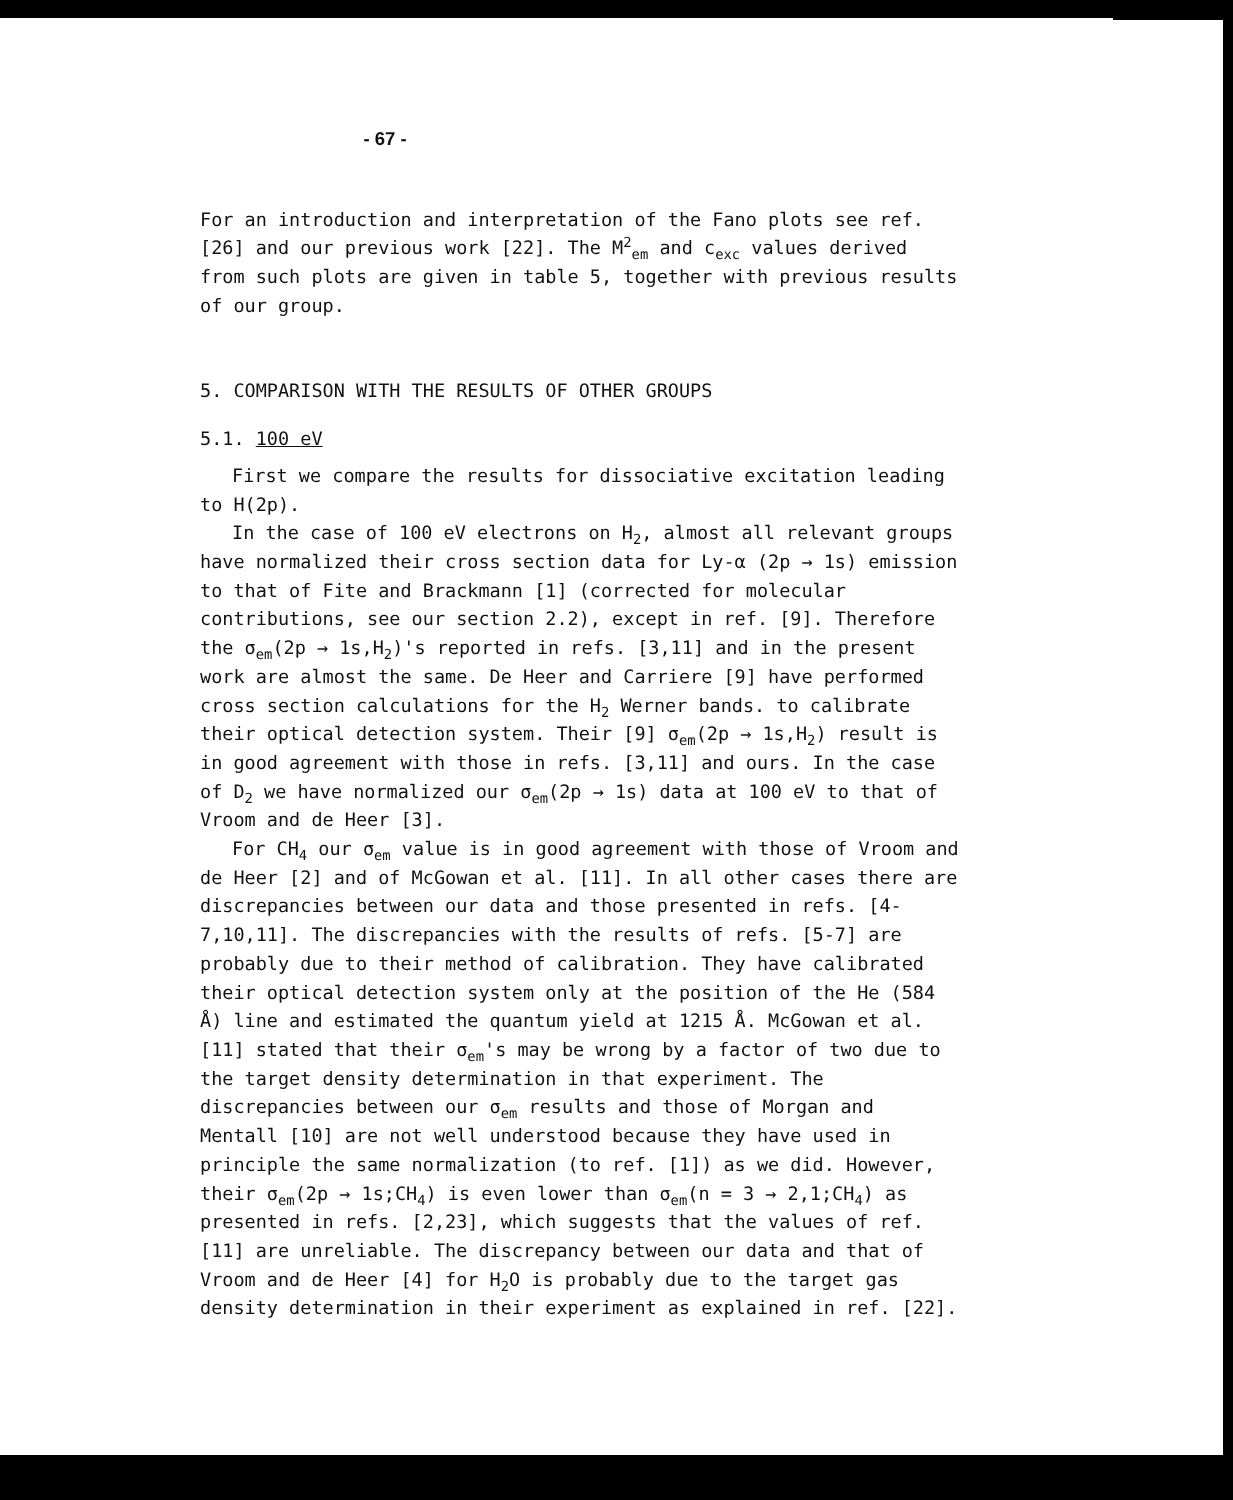- 67 -
For an introduction and interpretation of the Fano plots see ref. [26] and our previous work [22]. The M<sup>2</sup><sub>em</sub> and c<sub>exc</sub> values derived from such plots are given in table 5, together with previous results of our group.
5. COMPARISON WITH THE RESULTS OF OTHER GROUPS
5.1. 100 eV
First we compare the results for dissociative excitation leading to H(2p).
In the case of 100 eV electrons on H<sub>2</sub>, almost all relevant groups have normalized their cross section data for Ly-α (2p → 1s) emission to that of Fite and Brackmann [1] (corrected for molecular contributions, see our section 2.2), except in ref. [9]. Therefore the σ<sub>em</sub>(2p → 1s,H<sub>2</sub>)'s reported in refs. [3,11] and in the present work are almost the same. De Heer and Carriere [9] have performed cross section calculations for the H<sub>2</sub> Werner bands. to calibrate their optical detection system. Their [9] σ<sub>em</sub>(2p → 1s,H<sub>2</sub>) result is in good agreement with those in refs. [3,11] and ours. In the case of D<sub>2</sub> we have normalized our σ<sub>em</sub>(2p → 1s) data at 100 eV to that of Vroom and de Heer [3].
For CH<sub>4</sub> our σ<sub>em</sub> value is in good agreement with those of Vroom and de Heer [2] and of McGowan et al. [11]. In all other cases there are discrepancies between our data and those presented in refs. [4-7,10,11]. The discrepancies with the results of refs. [5-7] are probably due to their method of calibration. They have calibrated their optical detection system only at the position of the He (584 Å) line and estimated the quantum yield at 1215 Å. McGowan et al. [11] stated that their σ<sub>em</sub>'s may be wrong by a factor of two due to the target density determination in that experiment. The discrepancies between our σ<sub>em</sub> results and those of Morgan and Mentall [10] are not well understood because they have used in principle the same normalization (to ref. [1]) as we did. However, their σ<sub>em</sub>(2p → 1s;CH<sub>4</sub>) is even lower than σ<sub>em</sub>(n = 3 → 2,1;CH<sub>4</sub>) as presented in refs. [2,23], which suggests that the values of ref. [11] are unreliable. The discrepancy between our data and that of Vroom and de Heer [4] for H<sub>2</sub>O is probably due to the target gas density determination in their experiment as explained in ref. [22].